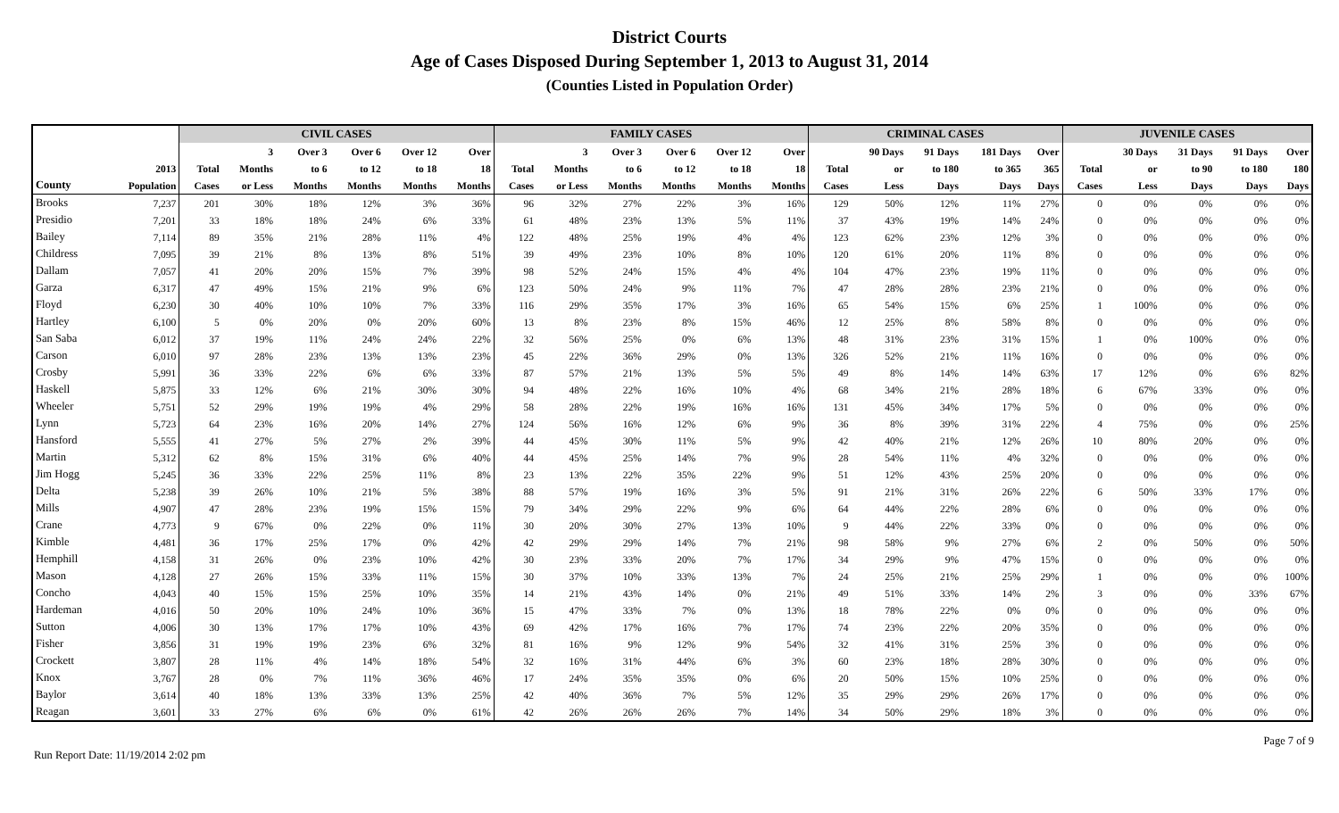District Courts
Age of Cases Disposed During September 1, 2013 to August 31, 2014
(Counties Listed in Population Order)
| | | CIVIL CASES | | | | | | FAMILY CASES | | | | | | CRIMINAL CASES | | | | | JUVENILE CASES | | | | |
| --- | --- | --- | --- | --- | --- | --- | --- | --- | --- | --- | --- | --- | --- | --- | --- | --- | --- | --- | --- | --- | --- | --- | --- |
| | | | 3 | Over 3 | Over 6 | Over 12 | Over | | 3 | Over 3 | Over 6 | Over 12 | Over | | 90 Days | 91 Days | 181 Days | Over | | 30 Days | 31 Days | 91 Days | Over |
| | 2013 | Total | Months | to 6 | to 12 | to 18 | 18 | Total | Months | to 6 | to 12 | to 18 | 18 | Total | or | to 180 | to 365 | 365 | Total | or | to 90 | to 180 | 180 |
| County | Population | Cases | or Less | Months | Months | Months | Months | Cases | or Less | Months | Months | Months | Months | Cases | Less | Days | Days | Days | Cases | Less | Days | Days | Days |
| Brooks | 7,237 | 201 | 30% | 18% | 12% | 3% | 36% | 96 | 32% | 27% | 22% | 3% | 16% | 129 | 50% | 12% | 11% | 27% | 0 | 0% | 0% | 0% | 0% |
| Presidio | 7,201 | 33 | 18% | 18% | 24% | 6% | 33% | 61 | 48% | 23% | 13% | 5% | 11% | 37 | 43% | 19% | 14% | 24% | 0 | 0% | 0% | 0% | 0% |
| Bailey | 7,114 | 89 | 35% | 21% | 28% | 11% | 4% | 122 | 48% | 25% | 19% | 4% | 4% | 123 | 62% | 23% | 12% | 3% | 0 | 0% | 0% | 0% | 0% |
| Childress | 7,095 | 39 | 21% | 8% | 13% | 8% | 51% | 39 | 49% | 23% | 10% | 8% | 10% | 120 | 61% | 20% | 11% | 8% | 0 | 0% | 0% | 0% | 0% |
| Dallam | 7,057 | 41 | 20% | 20% | 15% | 7% | 39% | 98 | 52% | 24% | 15% | 4% | 4% | 104 | 47% | 23% | 19% | 11% | 0 | 0% | 0% | 0% | 0% |
| Garza | 6,317 | 47 | 49% | 15% | 21% | 9% | 6% | 123 | 50% | 24% | 9% | 11% | 7% | 47 | 28% | 28% | 23% | 21% | 0 | 0% | 0% | 0% | 0% |
| Floyd | 6,230 | 30 | 40% | 10% | 10% | 7% | 33% | 116 | 29% | 35% | 17% | 3% | 16% | 65 | 54% | 15% | 6% | 25% | 1 | 100% | 0% | 0% | 0% |
| Hartley | 6,100 | 5 | 0% | 20% | 0% | 20% | 60% | 13 | 8% | 23% | 8% | 15% | 46% | 12 | 25% | 8% | 58% | 8% | 0 | 0% | 0% | 0% | 0% |
| San Saba | 6,012 | 37 | 19% | 11% | 24% | 24% | 22% | 32 | 56% | 25% | 0% | 6% | 13% | 48 | 31% | 23% | 31% | 15% | 1 | 0% | 100% | 0% | 0% |
| Carson | 6,010 | 97 | 28% | 23% | 13% | 13% | 23% | 45 | 22% | 36% | 29% | 0% | 13% | 326 | 52% | 21% | 11% | 16% | 0 | 0% | 0% | 0% | 0% |
| Crosby | 5,991 | 36 | 33% | 22% | 6% | 6% | 33% | 87 | 57% | 21% | 13% | 5% | 5% | 49 | 8% | 14% | 14% | 63% | 17 | 12% | 0% | 6% | 82% |
| Haskell | 5,875 | 33 | 12% | 6% | 21% | 30% | 30% | 94 | 48% | 22% | 16% | 10% | 4% | 68 | 34% | 21% | 28% | 18% | 6 | 67% | 33% | 0% | 0% |
| Wheeler | 5,751 | 52 | 29% | 19% | 19% | 4% | 29% | 58 | 28% | 22% | 19% | 16% | 16% | 131 | 45% | 34% | 17% | 5% | 0 | 0% | 0% | 0% | 0% |
| Lynn | 5,723 | 64 | 23% | 16% | 20% | 14% | 27% | 124 | 56% | 16% | 12% | 6% | 9% | 36 | 8% | 39% | 31% | 22% | 4 | 75% | 0% | 0% | 25% |
| Hansford | 5,555 | 41 | 27% | 5% | 27% | 2% | 39% | 44 | 45% | 30% | 11% | 5% | 9% | 42 | 40% | 21% | 12% | 26% | 10 | 80% | 20% | 0% | 0% |
| Martin | 5,312 | 62 | 8% | 15% | 31% | 6% | 40% | 44 | 45% | 25% | 14% | 7% | 9% | 28 | 54% | 11% | 4% | 32% | 0 | 0% | 0% | 0% | 0% |
| Jim Hogg | 5,245 | 36 | 33% | 22% | 25% | 11% | 8% | 23 | 13% | 22% | 35% | 22% | 9% | 51 | 12% | 43% | 25% | 20% | 0 | 0% | 0% | 0% | 0% |
| Delta | 5,238 | 39 | 26% | 10% | 21% | 5% | 38% | 88 | 57% | 19% | 16% | 3% | 5% | 91 | 21% | 31% | 26% | 22% | 6 | 50% | 33% | 17% | 0% |
| Mills | 4,907 | 47 | 28% | 23% | 19% | 15% | 15% | 79 | 34% | 29% | 22% | 9% | 6% | 64 | 44% | 22% | 28% | 6% | 0 | 0% | 0% | 0% | 0% |
| Crane | 4,773 | 9 | 67% | 0% | 22% | 0% | 11% | 30 | 20% | 30% | 27% | 13% | 10% | 9 | 44% | 22% | 33% | 0% | 0 | 0% | 0% | 0% | 0% |
| Kimble | 4,481 | 36 | 17% | 25% | 17% | 0% | 42% | 42 | 29% | 29% | 14% | 7% | 21% | 98 | 58% | 9% | 27% | 6% | 2 | 0% | 50% | 0% | 50% |
| Hemphill | 4,158 | 31 | 26% | 0% | 23% | 10% | 42% | 30 | 23% | 33% | 20% | 7% | 17% | 34 | 29% | 9% | 47% | 15% | 0 | 0% | 0% | 0% | 0% |
| Mason | 4,128 | 27 | 26% | 15% | 33% | 11% | 15% | 30 | 37% | 10% | 33% | 13% | 7% | 24 | 25% | 21% | 25% | 29% | 1 | 0% | 0% | 0% | 100% |
| Concho | 4,043 | 40 | 15% | 15% | 25% | 10% | 35% | 14 | 21% | 43% | 14% | 0% | 21% | 49 | 51% | 33% | 14% | 2% | 3 | 0% | 0% | 33% | 67% |
| Hardeman | 4,016 | 50 | 20% | 10% | 24% | 10% | 36% | 15 | 47% | 33% | 7% | 0% | 13% | 18 | 78% | 22% | 0% | 0% | 0 | 0% | 0% | 0% | 0% |
| Sutton | 4,006 | 30 | 13% | 17% | 17% | 10% | 43% | 69 | 42% | 17% | 16% | 7% | 17% | 74 | 23% | 22% | 20% | 35% | 0 | 0% | 0% | 0% | 0% |
| Fisher | 3,856 | 31 | 19% | 19% | 23% | 6% | 32% | 81 | 16% | 9% | 12% | 9% | 54% | 32 | 41% | 31% | 25% | 3% | 0 | 0% | 0% | 0% | 0% |
| Crockett | 3,807 | 28 | 11% | 4% | 14% | 18% | 54% | 32 | 16% | 31% | 44% | 6% | 3% | 60 | 23% | 18% | 28% | 30% | 0 | 0% | 0% | 0% | 0% |
| Knox | 3,767 | 28 | 0% | 7% | 11% | 36% | 46% | 17 | 24% | 35% | 35% | 0% | 6% | 20 | 50% | 15% | 10% | 25% | 0 | 0% | 0% | 0% | 0% |
| Baylor | 3,614 | 40 | 18% | 13% | 33% | 13% | 25% | 42 | 40% | 36% | 7% | 5% | 12% | 35 | 29% | 29% | 26% | 17% | 0 | 0% | 0% | 0% | 0% |
| Reagan | 3,601 | 33 | 27% | 6% | 6% | 0% | 61% | 42 | 26% | 26% | 26% | 7% | 14% | 34 | 50% | 29% | 18% | 3% | 0 | 0% | 0% | 0% | 0% |
Run Report Date: 11/19/2014 2:02 pm Page 7 of 9